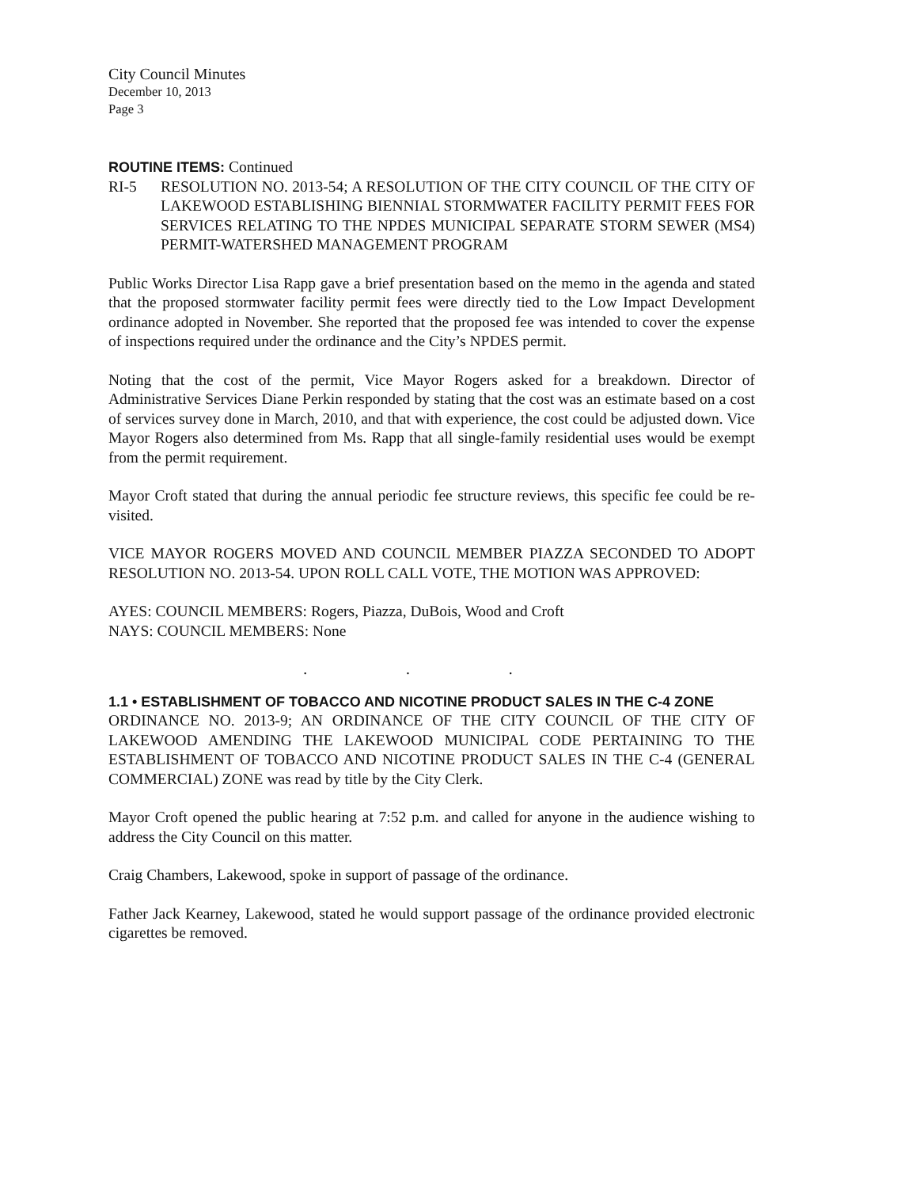City Council Minutes
December 10, 2013
Page 3
ROUTINE ITEMS: Continued
RI-5 RESOLUTION NO. 2013-54; A RESOLUTION OF THE CITY COUNCIL OF THE CITY OF LAKEWOOD ESTABLISHING BIENNIAL STORMWATER FACILITY PERMIT FEES FOR SERVICES RELATING TO THE NPDES MUNICIPAL SEPARATE STORM SEWER (MS4) PERMIT-WATERSHED MANAGEMENT PROGRAM
Public Works Director Lisa Rapp gave a brief presentation based on the memo in the agenda and stated that the proposed stormwater facility permit fees were directly tied to the Low Impact Development ordinance adopted in November. She reported that the proposed fee was intended to cover the expense of inspections required under the ordinance and the City’s NPDES permit.
Noting that the cost of the permit, Vice Mayor Rogers asked for a breakdown. Director of Administrative Services Diane Perkin responded by stating that the cost was an estimate based on a cost of services survey done in March, 2010, and that with experience, the cost could be adjusted down. Vice Mayor Rogers also determined from Ms. Rapp that all single-family residential uses would be exempt from the permit requirement.
Mayor Croft stated that during the annual periodic fee structure reviews, this specific fee could be re-visited.
VICE MAYOR ROGERS MOVED AND COUNCIL MEMBER PIAZZA SECONDED TO ADOPT RESOLUTION NO. 2013-54. UPON ROLL CALL VOTE, THE MOTION WAS APPROVED:
AYES: COUNCIL MEMBERS: Rogers, Piazza, DuBois, Wood and Croft
NAYS: COUNCIL MEMBERS: None
. . .
1.1 • ESTABLISHMENT OF TOBACCO AND NICOTINE PRODUCT SALES IN THE C-4 ZONE
ORDINANCE NO. 2013-9; AN ORDINANCE OF THE CITY COUNCIL OF THE CITY OF LAKEWOOD AMENDING THE LAKEWOOD MUNICIPAL CODE PERTAINING TO THE ESTABLISHMENT OF TOBACCO AND NICOTINE PRODUCT SALES IN THE C-4 (GENERAL COMMERCIAL) ZONE was read by title by the City Clerk.
Mayor Croft opened the public hearing at 7:52 p.m. and called for anyone in the audience wishing to address the City Council on this matter.
Craig Chambers, Lakewood, spoke in support of passage of the ordinance.
Father Jack Kearney, Lakewood, stated he would support passage of the ordinance provided electronic cigarettes be removed.